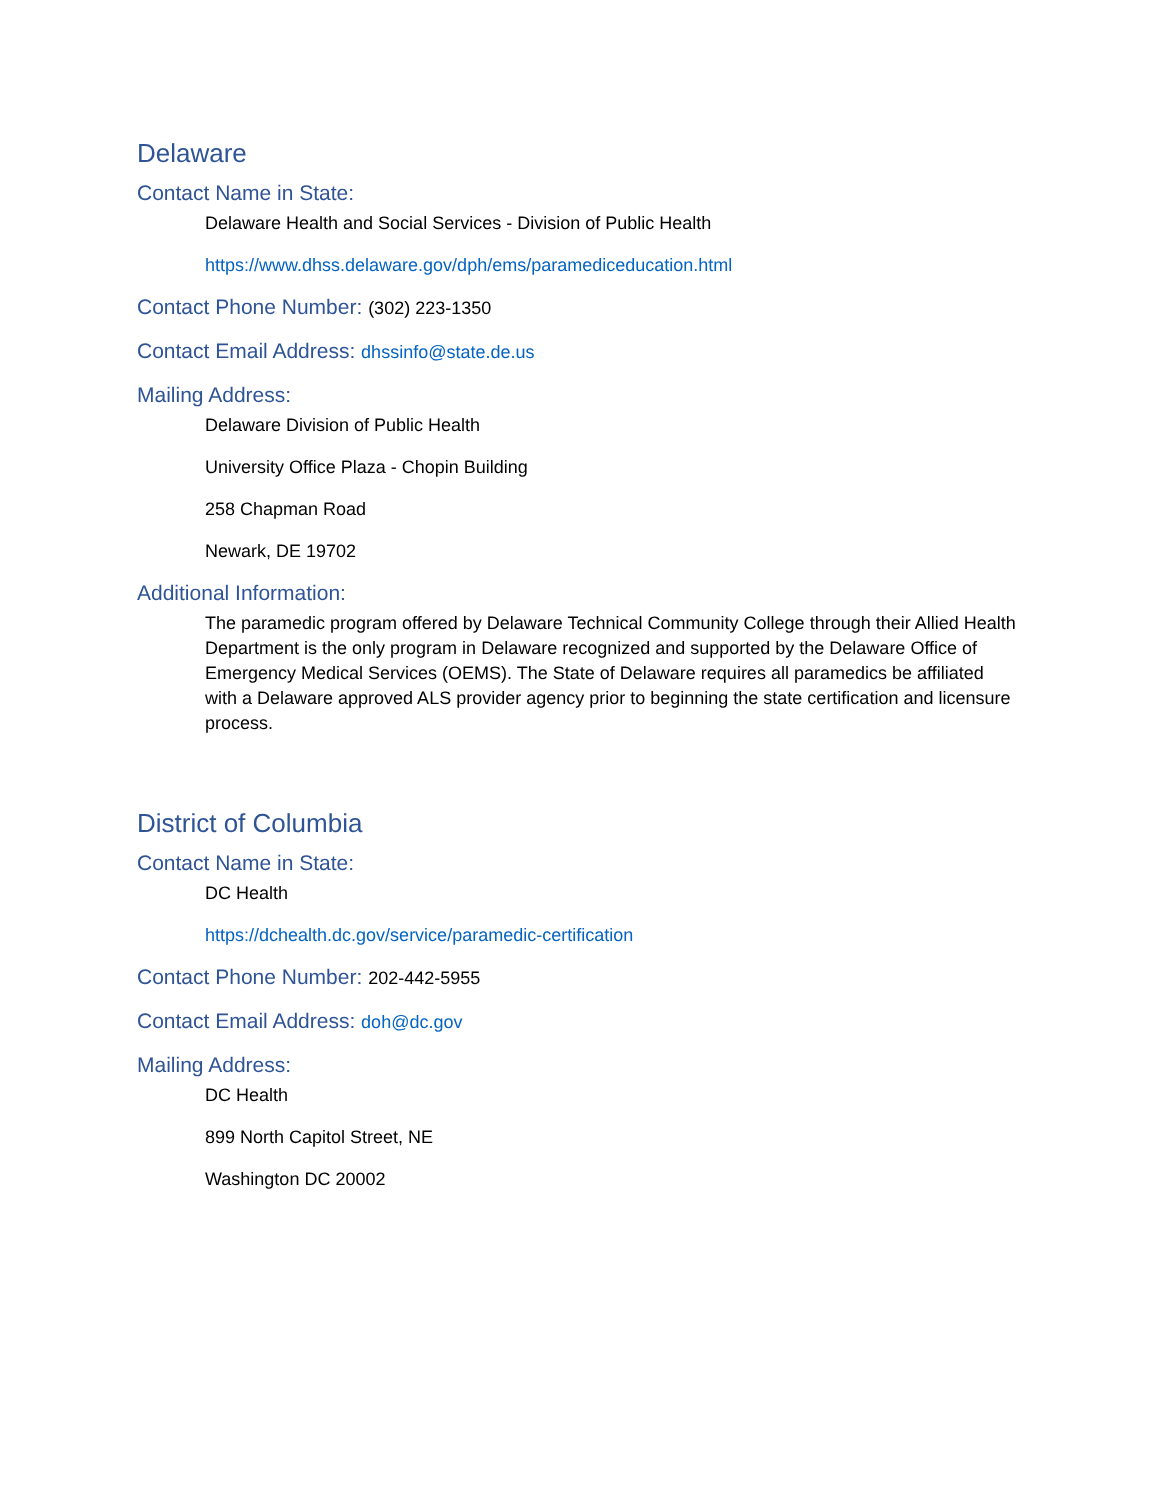Delaware
Contact Name in State:
Delaware Health and Social Services - Division of Public Health
https://www.dhss.delaware.gov/dph/ems/paramediceducation.html
Contact Phone Number: (302) 223-1350
Contact Email Address: dhssinfo@state.de.us
Mailing Address:
Delaware Division of Public Health
University Office Plaza - Chopin Building
258 Chapman Road
Newark, DE 19702
Additional Information:
The paramedic program offered by Delaware Technical Community College through their Allied Health Department is the only program in Delaware recognized and supported by the Delaware Office of Emergency Medical Services (OEMS). The State of Delaware requires all paramedics be affiliated with a Delaware approved ALS provider agency prior to beginning the state certification and licensure process.
District of Columbia
Contact Name in State:
DC Health
https://dchealth.dc.gov/service/paramedic-certification
Contact Phone Number: 202-442-5955
Contact Email Address: doh@dc.gov
Mailing Address:
DC Health
899 North Capitol Street, NE
Washington DC 20002